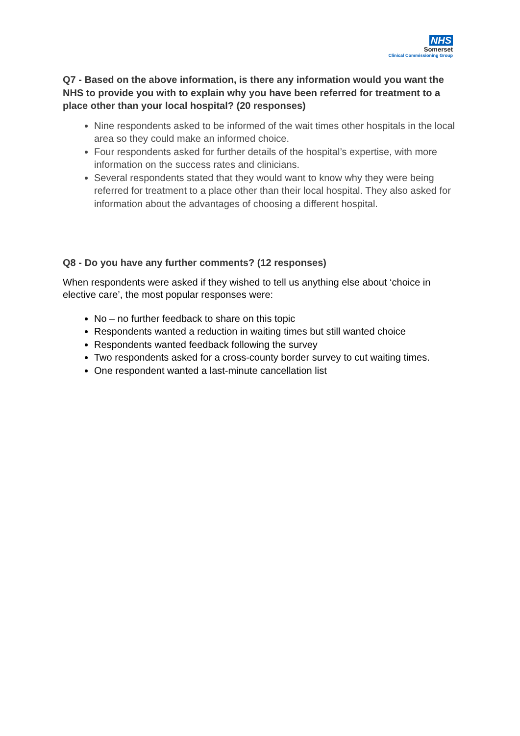NHS
Somerset
Clinical Commissioning Group
Q7 - Based on the above information, is there any information would you want the NHS to provide you with to explain why you have been referred for treatment to a place other than your local hospital? (20 responses)
Nine respondents asked to be informed of the wait times other hospitals in the local area so they could make an informed choice.
Four respondents asked for further details of the hospital’s expertise, with more information on the success rates and clinicians.
Several respondents stated that they would want to know why they were being referred for treatment to a place other than their local hospital. They also asked for information about the advantages of choosing a different hospital.
Q8 - Do you have any further comments? (12 responses)
When respondents were asked if they wished to tell us anything else about ‘choice in elective care’, the most popular responses were:
No – no further feedback to share on this topic
Respondents wanted a reduction in waiting times but still wanted choice
Respondents wanted feedback following the survey
Two respondents asked for a cross-county border survey to cut waiting times.
One respondent wanted a last-minute cancellation list